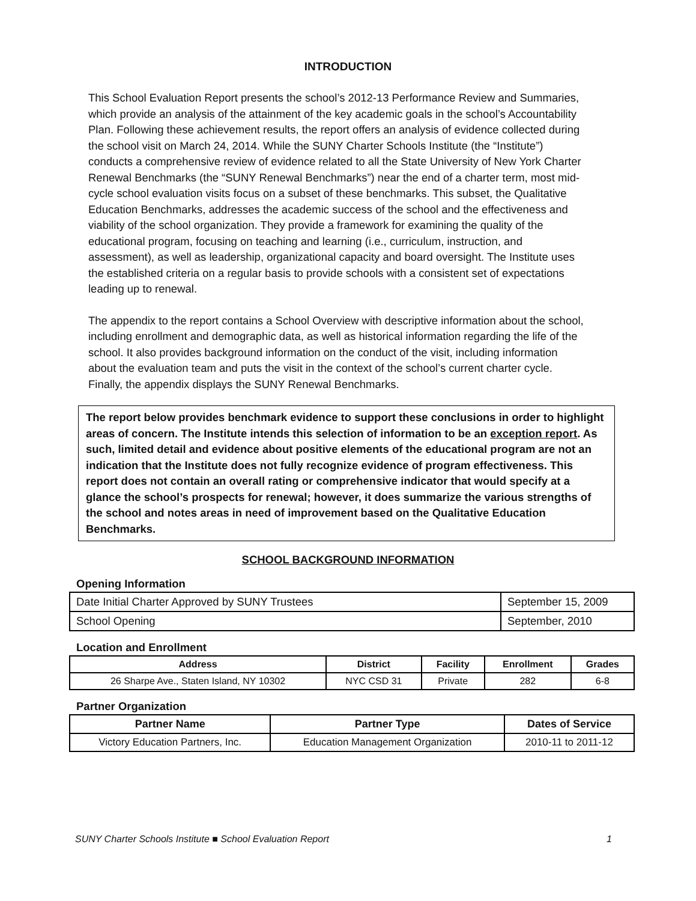INTRODUCTION
This School Evaluation Report presents the school’s 2012-13 Performance Review and Summaries, which provide an analysis of the attainment of the key academic goals in the school’s Accountability Plan. Following these achievement results, the report offers an analysis of evidence collected during the school visit on March 24, 2014. While the SUNY Charter Schools Institute (the “Institute”) conducts a comprehensive review of evidence related to all the State University of New York Charter Renewal Benchmarks (the “SUNY Renewal Benchmarks”) near the end of a charter term, most mid-cycle school evaluation visits focus on a subset of these benchmarks. This subset, the Qualitative Education Benchmarks, addresses the academic success of the school and the effectiveness and viability of the school organization. They provide a framework for examining the quality of the educational program, focusing on teaching and learning (i.e., curriculum, instruction, and assessment), as well as leadership, organizational capacity and board oversight. The Institute uses the established criteria on a regular basis to provide schools with a consistent set of expectations leading up to renewal.
The appendix to the report contains a School Overview with descriptive information about the school, including enrollment and demographic data, as well as historical information regarding the life of the school. It also provides background information on the conduct of the visit, including information about the evaluation team and puts the visit in the context of the school’s current charter cycle. Finally, the appendix displays the SUNY Renewal Benchmarks.
The report below provides benchmark evidence to support these conclusions in order to highlight areas of concern. The Institute intends this selection of information to be an exception report. As such, limited detail and evidence about positive elements of the educational program are not an indication that the Institute does not fully recognize evidence of program effectiveness. This report does not contain an overall rating or comprehensive indicator that would specify at a glance the school’s prospects for renewal; however, it does summarize the various strengths of the school and notes areas in need of improvement based on the Qualitative Education Benchmarks.
SCHOOL BACKGROUND INFORMATION
Opening Information
| Date Initial Charter Approved by SUNY Trustees | September 15, 2009 |
| School Opening | September, 2010 |
Location and Enrollment
| Address | District | Facility | Enrollment | Grades |
| --- | --- | --- | --- | --- |
| 26 Sharpe Ave., Staten Island, NY 10302 | NYC CSD 31 | Private | 282 | 6-8 |
Partner Organization
| Partner Name | Partner Type | Dates of Service |
| --- | --- | --- |
| Victory Education Partners, Inc. | Education Management Organization | 2010-11 to 2011-12 |
SUNY Charter Schools Institute ■ School Evaluation Report 1